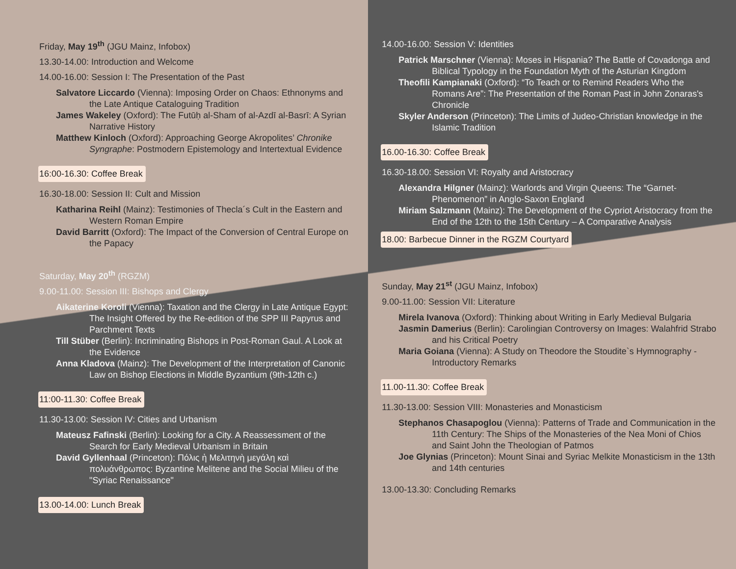Friday, May 19<sup>th</sup> (JGU Mainz, Infobox)
13.30-14.00: Introduction and Welcome
14.00-16.00: Session I: The Presentation of the Past
Salvatore Liccardo (Vienna): Imposing Order on Chaos: Ethnonyms and the Late Antique Cataloguing Tradition
James Wakeley (Oxford): The Futūḥ al-Sham of al-Azdī al-Basrī: A Syrian Narrative History
Matthew Kinloch (Oxford): Approaching George Akropolites’ Chronike Syngraphe: Postmodern Epistemology and Intertextual Evidence
16:00-16.30: Coffee Break
16.30-18.00: Session II: Cult and Mission
Katharina Reihl (Mainz): Testimonies of Thecla´s Cult in the Eastern and Western Roman Empire
David Barritt (Oxford): The Impact of the Conversion of Central Europe on the Papacy
Saturday, May 20<sup>th</sup> (RGZM)
9.00-11.00: Session III: Bishops and Clergy
Aikaterine Koroli (Vienna): Taxation and the Clergy in Late Antique Egypt: The Insight Offered by the Re-edition of the SPP III Papyrus and Parchment Texts
Till Stüber (Berlin): Incriminating Bishops in Post-Roman Gaul. A Look at the Evidence
Anna Kladova (Mainz): The Development of the Interpretation of Canonic Law on Bishop Elections in Middle Byzantium (9th-12th c.)
11:00-11.30: Coffee Break
11.30-13.00: Session IV: Cities and Urbanism
Mateusz Fafinski (Berlin): Looking for a City. A Reassessment of the Search for Early Medieval Urbanism in Britain
David Gyllenhaal (Princeton): Πόλις ἡ Μελιτηνὴ μεγάλη καὶ πολυάνθρωπος: Byzantine Melitene and the Social Milieu of the "Syriac Renaissance"
13.00-14.00: Lunch Break
14.00-16.00: Session V: Identities
Patrick Marschner (Vienna): Moses in Hispania? The Battle of Covadonga and Biblical Typology in the Foundation Myth of the Asturian Kingdom
Theofili Kampianaki (Oxford): “To Teach or to Remind Readers Who the Romans Are”: The Presentation of the Roman Past in John Zonaras's Chronicle
Skyler Anderson (Princeton): The Limits of Judeo-Christian knowledge in the Islamic Tradition
16.00-16.30: Coffee Break
16.30-18.00: Session VI: Royalty and Aristocracy
Alexandra Hilgner (Mainz): Warlords and Virgin Queens: The “Garnet-Phenomenon” in Anglo-Saxon England
Miriam Salzmann (Mainz): The Development of the Cypriot Aristocracy from the End of the 12th to the 15th Century – A Comparative Analysis
18.00: Barbecue Dinner in the RGZM Courtyard
Sunday, May 21<sup>st</sup> (JGU Mainz, Infobox)
9.00-11.00: Session VII: Literature
Mirela Ivanova (Oxford): Thinking about Writing in Early Medieval Bulgaria
Jasmin Damerius (Berlin): Carolingian Controversy on Images: Walahfrid Strabo and his Critical Poetry
Maria Goiana (Vienna): A Study on Theodore the Stoudite`s Hymnography - Introductory Remarks
11.00-11.30: Coffee Break
11.30-13.00: Session VIII: Monasteries and Monasticism
Stephanos Chasapoglou (Vienna): Patterns of Trade and Communication in the 11th Century: The Ships of the Monasteries of the Nea Moni of Chios and Saint John the Theologian of Patmos
Joe Glynias (Princeton): Mount Sinai and Syriac Melkite Monasticism in the 13th and 14th centuries
13.00-13.30: Concluding Remarks